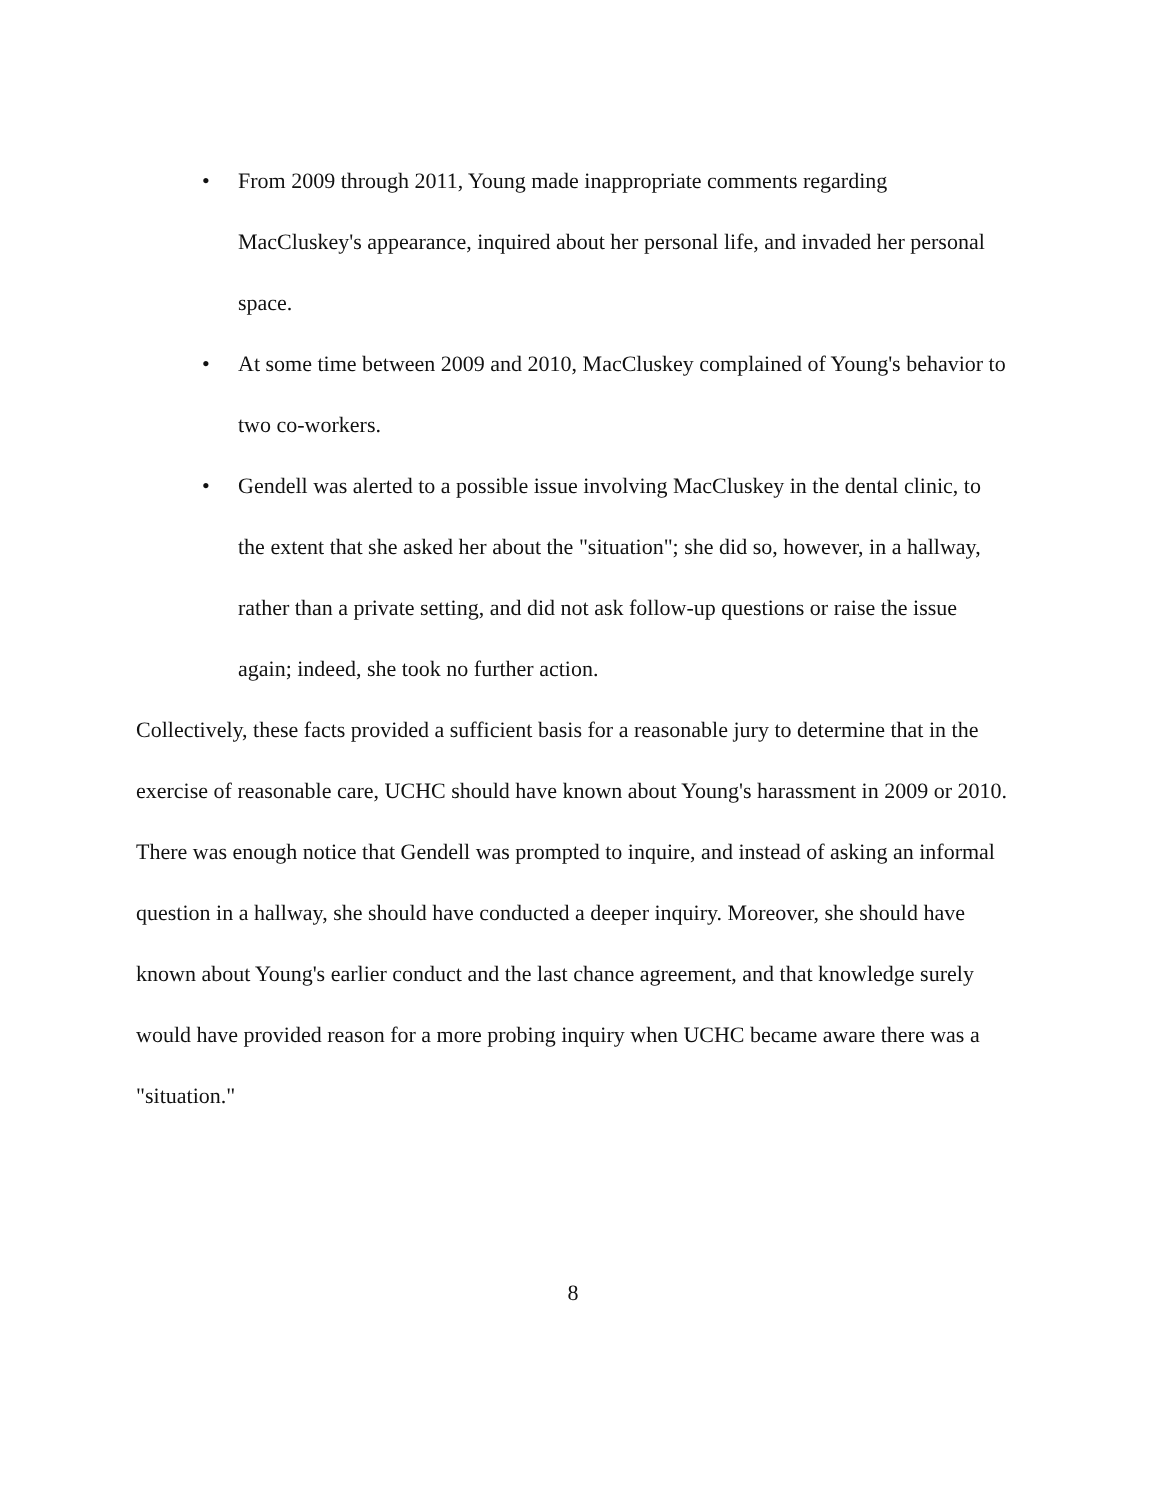• From 2009 through 2011, Young made inappropriate comments regarding MacCluskey's appearance, inquired about her personal life, and invaded her personal space.
• At some time between 2009 and 2010, MacCluskey complained of Young's behavior to two co-workers.
• Gendell was alerted to a possible issue involving MacCluskey in the dental clinic, to the extent that she asked her about the "situation"; she did so, however, in a hallway, rather than a private setting, and did not ask follow-up questions or raise the issue again; indeed, she took no further action.
Collectively, these facts provided a sufficient basis for a reasonable jury to determine that in the exercise of reasonable care, UCHC should have known about Young's harassment in 2009 or 2010. There was enough notice that Gendell was prompted to inquire, and instead of asking an informal question in a hallway, she should have conducted a deeper inquiry. Moreover, she should have known about Young's earlier conduct and the last chance agreement, and that knowledge surely would have provided reason for a more probing inquiry when UCHC became aware there was a "situation."
8